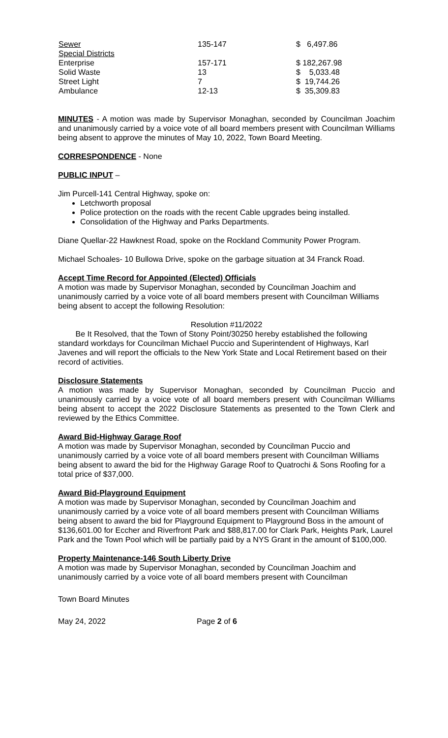| Sewer | 135-147 | $ 6,497.86 |
| Special Districts | | |
| Enterprise | 157-171 | $ 182,267.98 |
| Solid Waste | 13 | $ 5,033.48 |
| Street Light | 7 | $ 19,744.26 |
| Ambulance | 12-13 | $ 35,309.83 |
MINUTES - A motion was made by Supervisor Monaghan, seconded by Councilman Joachim and unanimously carried by a voice vote of all board members present with Councilman Williams being absent to approve the minutes of May 10, 2022, Town Board Meeting.
CORRESPONDENCE - None
PUBLIC INPUT –
Jim Purcell-141 Central Highway, spoke on:
Letchworth proposal
Police protection on the roads with the recent Cable upgrades being installed.
Consolidation of the Highway and Parks Departments.
Diane Quellar-22 Hawknest Road, spoke on the Rockland Community Power Program.
Michael Schoales- 10 Bullowa Drive, spoke on the garbage situation at 34 Franck Road.
Accept Time Record for Appointed (Elected) Officials
A motion was made by Supervisor Monaghan, seconded by Councilman Joachim and unanimously carried by a voice vote of all board members present with Councilman Williams being absent to accept the following Resolution:
Resolution #11/2022
Be It Resolved, that the Town of Stony Point/30250 hereby established the following standard workdays for Councilman Michael Puccio and Superintendent of Highways, Karl Javenes and will report the officials to the New York State and Local Retirement based on their record of activities.
Disclosure Statements
A motion was made by Supervisor Monaghan, seconded by Councilman Puccio and unanimously carried by a voice vote of all board members present with Councilman Williams being absent to accept the 2022 Disclosure Statements as presented to the Town Clerk and reviewed by the Ethics Committee.
Award Bid-Highway Garage Roof
A motion was made by Supervisor Monaghan, seconded by Councilman Puccio and unanimously carried by a voice vote of all board members present with Councilman Williams being absent to award the bid for the Highway Garage Roof to Quatrochi & Sons Roofing for a total price of $37,000.
Award Bid-Playground Equipment
A motion was made by Supervisor Monaghan, seconded by Councilman Joachim and unanimously carried by a voice vote of all board members present with Councilman Williams being absent to award the bid for Playground Equipment to Playground Boss in the amount of $136,601.00 for Eccher and Riverfront Park and $88,817.00 for Clark Park, Heights Park, Laurel Park and the Town Pool which will be partially paid by a NYS Grant in the amount of $100,000.
Property Maintenance-146 South Liberty Drive
A motion was made by Supervisor Monaghan, seconded by Councilman Joachim and unanimously carried by a voice vote of all board members present with Councilman
Town Board Minutes
May 24, 2022 Page 2 of 6